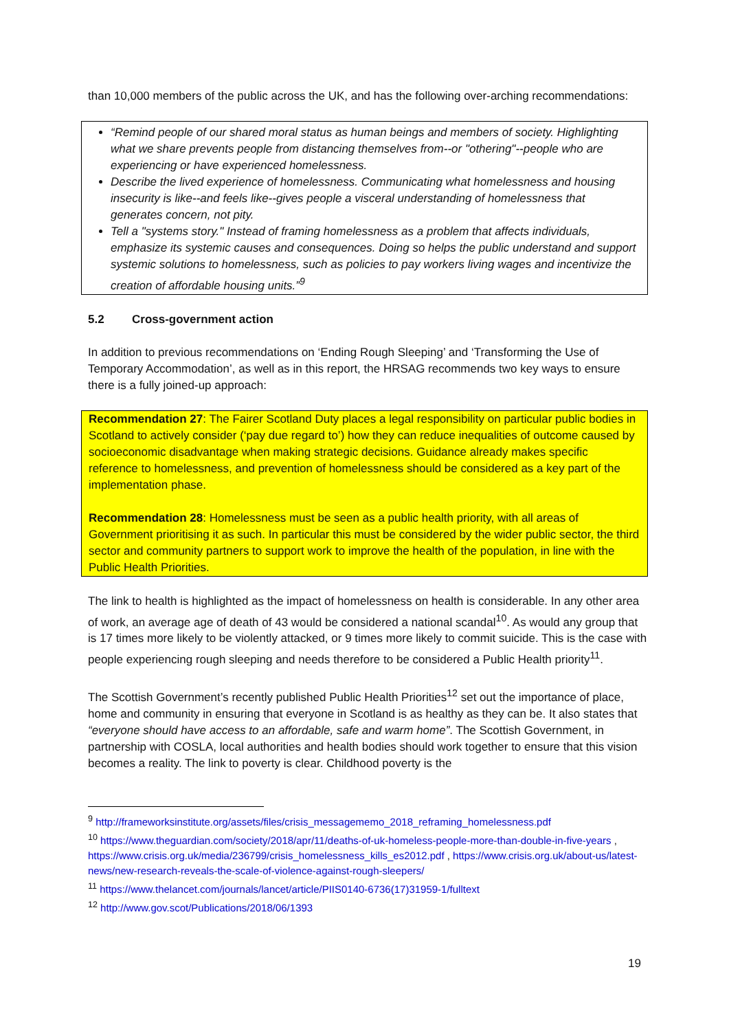than 10,000 members of the public across the UK, and has the following over-arching recommendations:
“Remind people of our shared moral status as human beings and members of society. Highlighting what we share prevents people from distancing themselves from--or "othering"--people who are experiencing or have experienced homelessness.
Describe the lived experience of homelessness. Communicating what homelessness and housing insecurity is like--and feels like--gives people a visceral understanding of homelessness that generates concern, not pity.
Tell a "systems story." Instead of framing homelessness as a problem that affects individuals, emphasize its systemic causes and consequences. Doing so helps the public understand and support systemic solutions to homelessness, such as policies to pay workers living wages and incentivize the creation of affordable housing units.”<sup>9</sup>
5.2 Cross-government action
In addition to previous recommendations on ‘Ending Rough Sleeping’ and ‘Transforming the Use of Temporary Accommodation’, as well as in this report, the HRSAG recommends two key ways to ensure there is a fully joined-up approach:
Recommendation 27: The Fairer Scotland Duty places a legal responsibility on particular public bodies in Scotland to actively consider (‘pay due regard to’) how they can reduce inequalities of outcome caused by socioeconomic disadvantage when making strategic decisions. Guidance already makes specific reference to homelessness, and prevention of homelessness should be considered as a key part of the implementation phase.
Recommendation 28: Homelessness must be seen as a public health priority, with all areas of Government prioritising it as such. In particular this must be considered by the wider public sector, the third sector and community partners to support work to improve the health of the population, in line with the Public Health Priorities.
The link to health is highlighted as the impact of homelessness on health is considerable. In any other area of work, an average age of death of 43 would be considered a national scandal<sup>10</sup>. As would any group that is 17 times more likely to be violently attacked, or 9 times more likely to commit suicide. This is the case with people experiencing rough sleeping and needs therefore to be considered a Public Health priority<sup>11</sup>.
The Scottish Government’s recently published Public Health Priorities<sup>12</sup> set out the importance of place, home and community in ensuring that everyone in Scotland is as healthy as they can be. It also states that “everyone should have access to an affordable, safe and warm home”. The Scottish Government, in partnership with COSLA, local authorities and health bodies should work together to ensure that this vision becomes a reality. The link to poverty is clear. Childhood poverty is the
<sup>9</sup> http://frameworksinstitute.org/assets/files/crisis_messagememo_2018_reframing_homelessness.pdf
<sup>10</sup> https://www.theguardian.com/society/2018/apr/11/deaths-of-uk-homeless-people-more-than-double-in-five-years , https://www.crisis.org.uk/media/236799/crisis_homelessness_kills_es2012.pdf , https://www.crisis.org.uk/about-us/latest-news/new-research-reveals-the-scale-of-violence-against-rough-sleepers/
<sup>11</sup> https://www.thelancet.com/journals/lancet/article/PIIS0140-6736(17)31959-1/fulltext
<sup>12</sup> http://www.gov.scot/Publications/2018/06/1393
19